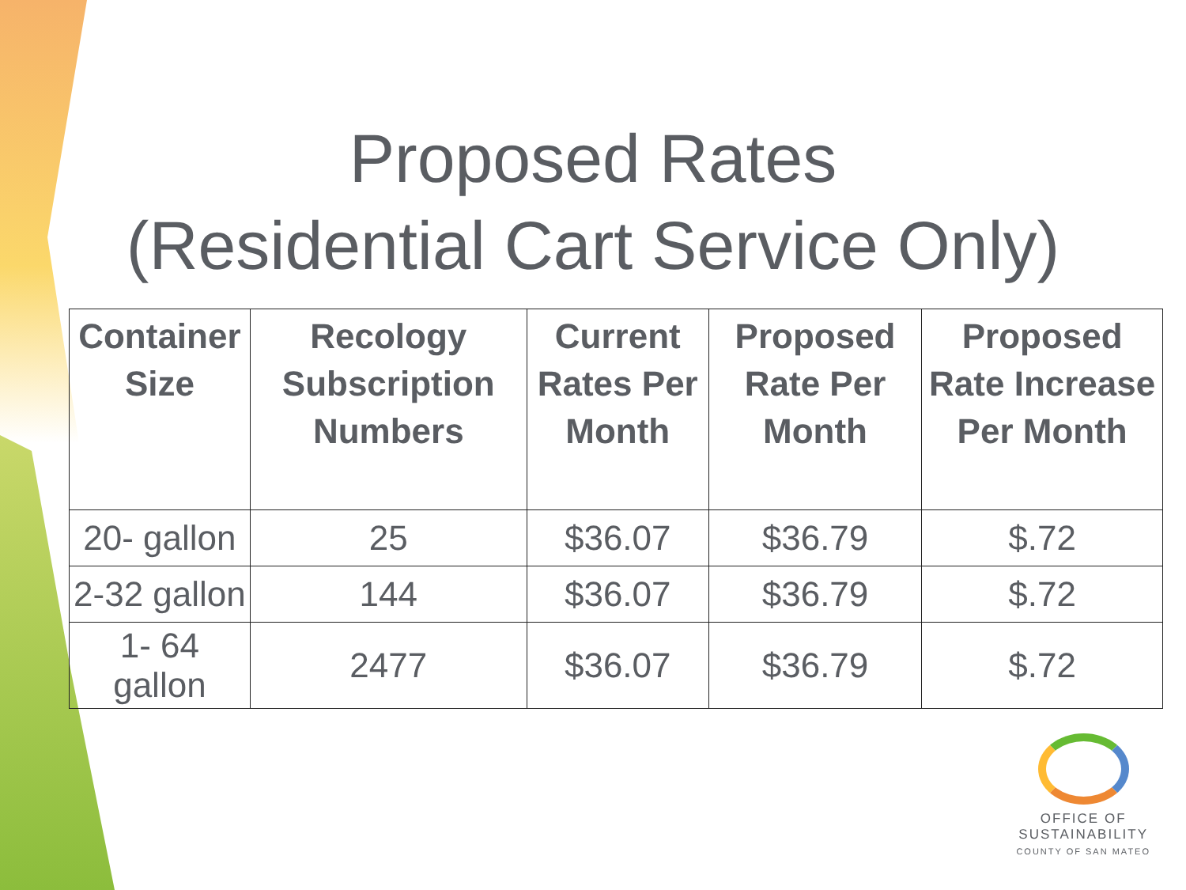Proposed Rates
(Residential Cart Service Only)
| Container Size | Recology Subscription Numbers | Current Rates Per Month | Proposed Rate Per Month | Proposed Rate Increase Per Month |
| --- | --- | --- | --- | --- |
| 20- gallon | 25 | $36.07 | $36.79 | $.72 |
| 2-32 gallon | 144 | $36.07 | $36.79 | $.72 |
| 1- 64 gallon | 2477 | $36.07 | $36.79 | $.72 |
OFFICE OF
SUSTAINABILITY
COUNTY OF SAN MATEO